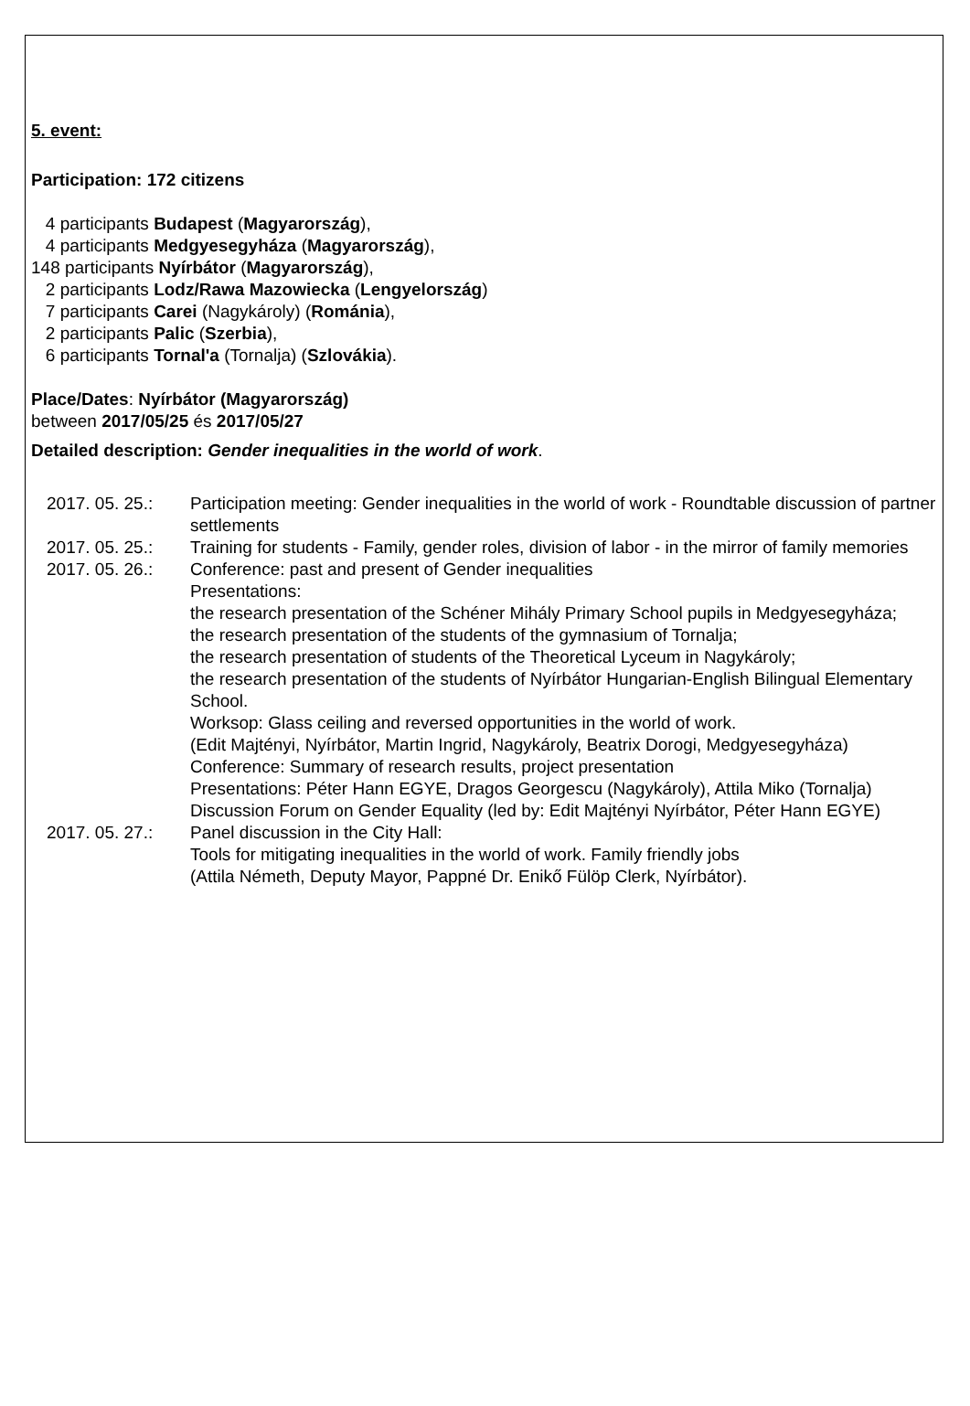5. event:
Participation: 172 citizens
4 participants Budapest (Magyarország),
4 participants Medgyesegyháza (Magyarország),
148 participants Nyírbátor (Magyarország),
2 participants Lodz/Rawa Mazowiecka (Lengyelország)
7 participants Carei (Nagykároly) (Románia),
2 participants Palic (Szerbia),
6 participants Tornal'a (Tornalja) (Szlovákia).
Place/Dates: Nyírbátor (Magyarország)
between 2017/05/25 és 2017/05/27
Detailed description: Gender inequalities in the world of work.
2017. 05. 25.: Participation meeting: Gender inequalities in the world of work - Roundtable discussion of partner settlements
2017. 05. 25.: Training for students - Family, gender roles, division of labor - in the mirror of family memories
2017. 05. 26.: Conference: past and present of Gender inequalities
Presentations:
the research presentation of the Schéner Mihály Primary School pupils in Medgyesegyháza;
the research presentation of the students of the gymnasium of Tornalja;
the research presentation of students of the Theoretical Lyceum in Nagykároly;
the research presentation of the students of Nyírbátor Hungarian-English Bilingual Elementary School.
Worksop: Glass ceiling and reversed opportunities in the world of work.
(Edit Majtényi, Nyírbátor, Martin Ingrid, Nagykároly, Beatrix Dorogi, Medgyesegyháza)
Conference: Summary of research results, project presentation
Presentations: Péter Hann EGYE, Dragos Georgescu (Nagykároly), Attila Miko (Tornalja)
Discussion Forum on Gender Equality (led by: Edit Majtényi Nyírbátor, Péter Hann EGYE)
2017. 05. 27.: Panel discussion in the City Hall:
Tools for mitigating inequalities in the world of work. Family friendly jobs
(Attila Németh, Deputy Mayor, Pappné Dr. Enikő Fülöp Clerk, Nyírbátor).